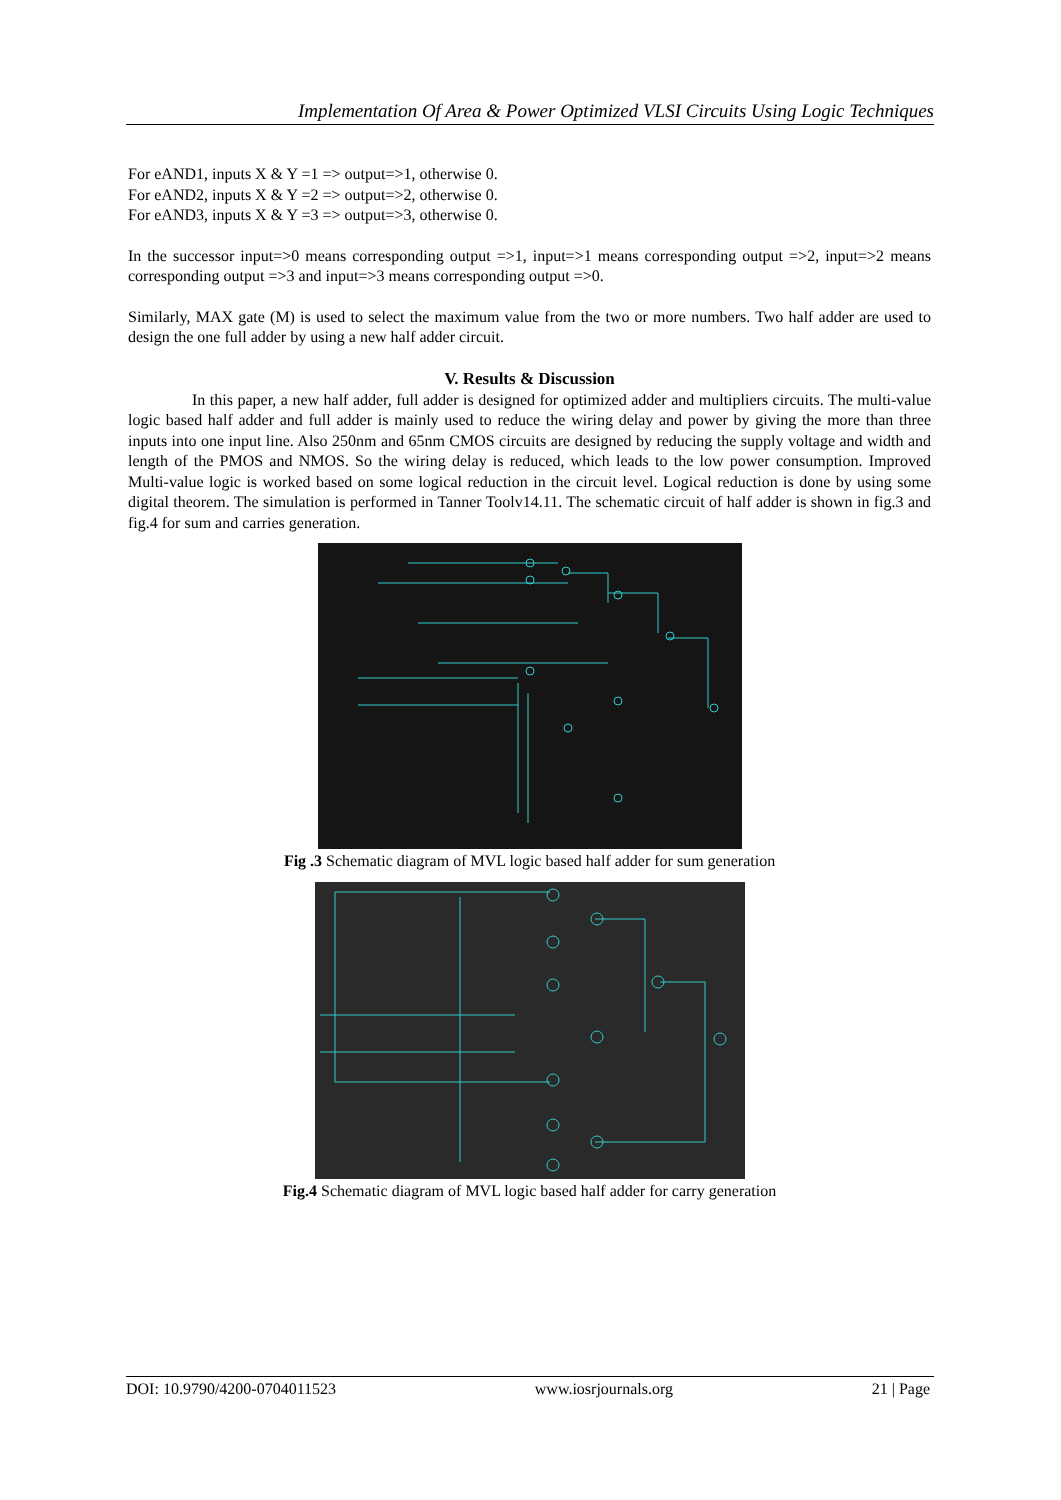Implementation Of Area & Power Optimized VLSI Circuits Using Logic Techniques
For eAND1, inputs X & Y =1 => output=>1, otherwise 0.
For eAND2, inputs X & Y =2 => output=>2, otherwise 0.
For eAND3, inputs X & Y =3 => output=>3, otherwise 0.
In the successor input=>0 means corresponding output =>1, input=>1 means corresponding output =>2, input=>2 means corresponding output =>3 and input=>3 means corresponding output =>0.
Similarly, MAX gate (M) is used to select the maximum value from the two or more numbers. Two half adder are used to design the one full adder by using a new half adder circuit.
V. Results & Discussion
In this paper, a new half adder, full adder is designed for optimized adder and multipliers circuits. The multi-value logic based half adder and full adder is mainly used to reduce the wiring delay and power by giving the more than three inputs into one input line. Also 250nm and 65nm CMOS circuits are designed by reducing the supply voltage and width and length of the PMOS and NMOS. So the wiring delay is reduced, which leads to the low power consumption. Improved Multi-value logic is worked based on some logical reduction in the circuit level. Logical reduction is done by using some digital theorem. The simulation is performed in Tanner Toolv14.11. The schematic circuit of half adder is shown in fig.3 and fig.4 for sum and carries generation.
Fig .3 Schematic diagram of MVL logic based half adder for sum generation
Fig.4 Schematic diagram of MVL logic based half adder for carry generation
DOI: 10.9790/4200-0704011523 www.iosrjournals.org 21 | Page